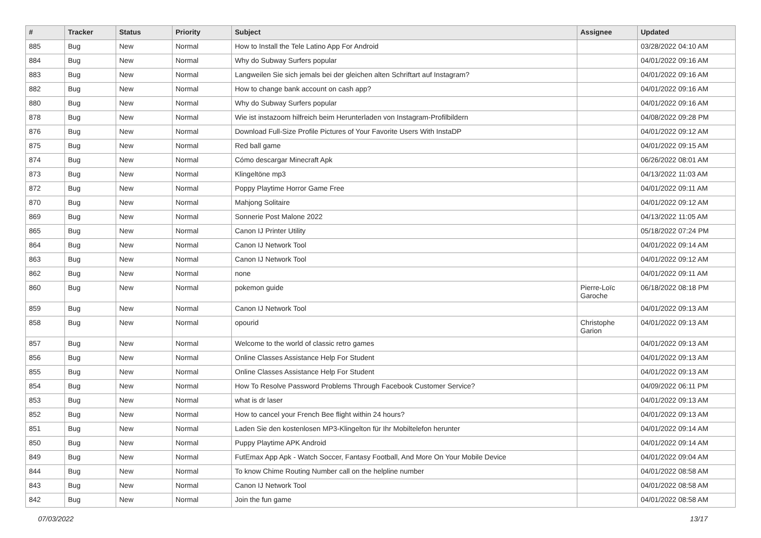| # | Tracker | Status | Priority | Subject | Assignee | Updated |
| --- | --- | --- | --- | --- | --- | --- |
| 885 | Bug | New | Normal | How to Install the Tele Latino App For Android | | 03/28/2022 04:10 AM |
| 884 | Bug | New | Normal | Why do Subway Surfers popular | | 04/01/2022 09:16 AM |
| 883 | Bug | New | Normal | Langweilen Sie sich jemals bei der gleichen alten Schriftart auf Instagram? | | 04/01/2022 09:16 AM |
| 882 | Bug | New | Normal | How to change bank account on cash app? | | 04/01/2022 09:16 AM |
| 880 | Bug | New | Normal | Why do Subway Surfers popular | | 04/01/2022 09:16 AM |
| 878 | Bug | New | Normal | Wie ist instazoom hilfreich beim Herunterladen von Instagram-Profilbildern | | 04/08/2022 09:28 PM |
| 876 | Bug | New | Normal | Download Full-Size Profile Pictures of Your Favorite Users With InstaDP | | 04/01/2022 09:12 AM |
| 875 | Bug | New | Normal | Red ball game | | 04/01/2022 09:15 AM |
| 874 | Bug | New | Normal | Cómo descargar Minecraft Apk | | 06/26/2022 08:01 AM |
| 873 | Bug | New | Normal | Klingeltöne mp3 | | 04/13/2022 11:03 AM |
| 872 | Bug | New | Normal | Poppy Playtime Horror Game Free | | 04/01/2022 09:11 AM |
| 870 | Bug | New | Normal | Mahjong Solitaire | | 04/01/2022 09:12 AM |
| 869 | Bug | New | Normal | Sonnerie Post Malone 2022 | | 04/13/2022 11:05 AM |
| 865 | Bug | New | Normal | Canon IJ Printer Utility | | 05/18/2022 07:24 PM |
| 864 | Bug | New | Normal | Canon IJ Network Tool | | 04/01/2022 09:14 AM |
| 863 | Bug | New | Normal | Canon IJ Network Tool | | 04/01/2022 09:12 AM |
| 862 | Bug | New | Normal | none | | 04/01/2022 09:11 AM |
| 860 | Bug | New | Normal | pokemon guide | Pierre-Loïc Garoche | 06/18/2022 08:18 PM |
| 859 | Bug | New | Normal | Canon IJ Network Tool | | 04/01/2022 09:13 AM |
| 858 | Bug | New | Normal | opourid | Christophe Garion | 04/01/2022 09:13 AM |
| 857 | Bug | New | Normal | Welcome to the world of classic retro games | | 04/01/2022 09:13 AM |
| 856 | Bug | New | Normal | Online Classes Assistance Help For Student | | 04/01/2022 09:13 AM |
| 855 | Bug | New | Normal | Online Classes Assistance Help For Student | | 04/01/2022 09:13 AM |
| 854 | Bug | New | Normal | How To Resolve Password Problems Through Facebook Customer Service? | | 04/09/2022 06:11 PM |
| 853 | Bug | New | Normal | what is dr laser | | 04/01/2022 09:13 AM |
| 852 | Bug | New | Normal | How to cancel your French Bee flight within 24 hours? | | 04/01/2022 09:13 AM |
| 851 | Bug | New | Normal | Laden Sie den kostenlosen MP3-Klingelton für Ihr Mobiltelefon herunter | | 04/01/2022 09:14 AM |
| 850 | Bug | New | Normal | Puppy Playtime APK Android | | 04/01/2022 09:14 AM |
| 849 | Bug | New | Normal | FutEmax App Apk - Watch Soccer, Fantasy Football, And More On Your Mobile Device | | 04/01/2022 09:04 AM |
| 844 | Bug | New | Normal | To know Chime Routing Number call on the helpline number | | 04/01/2022 08:58 AM |
| 843 | Bug | New | Normal | Canon IJ Network Tool | | 04/01/2022 08:58 AM |
| 842 | Bug | New | Normal | Join the fun game | | 04/01/2022 08:58 AM |
07/03/2022 13/17